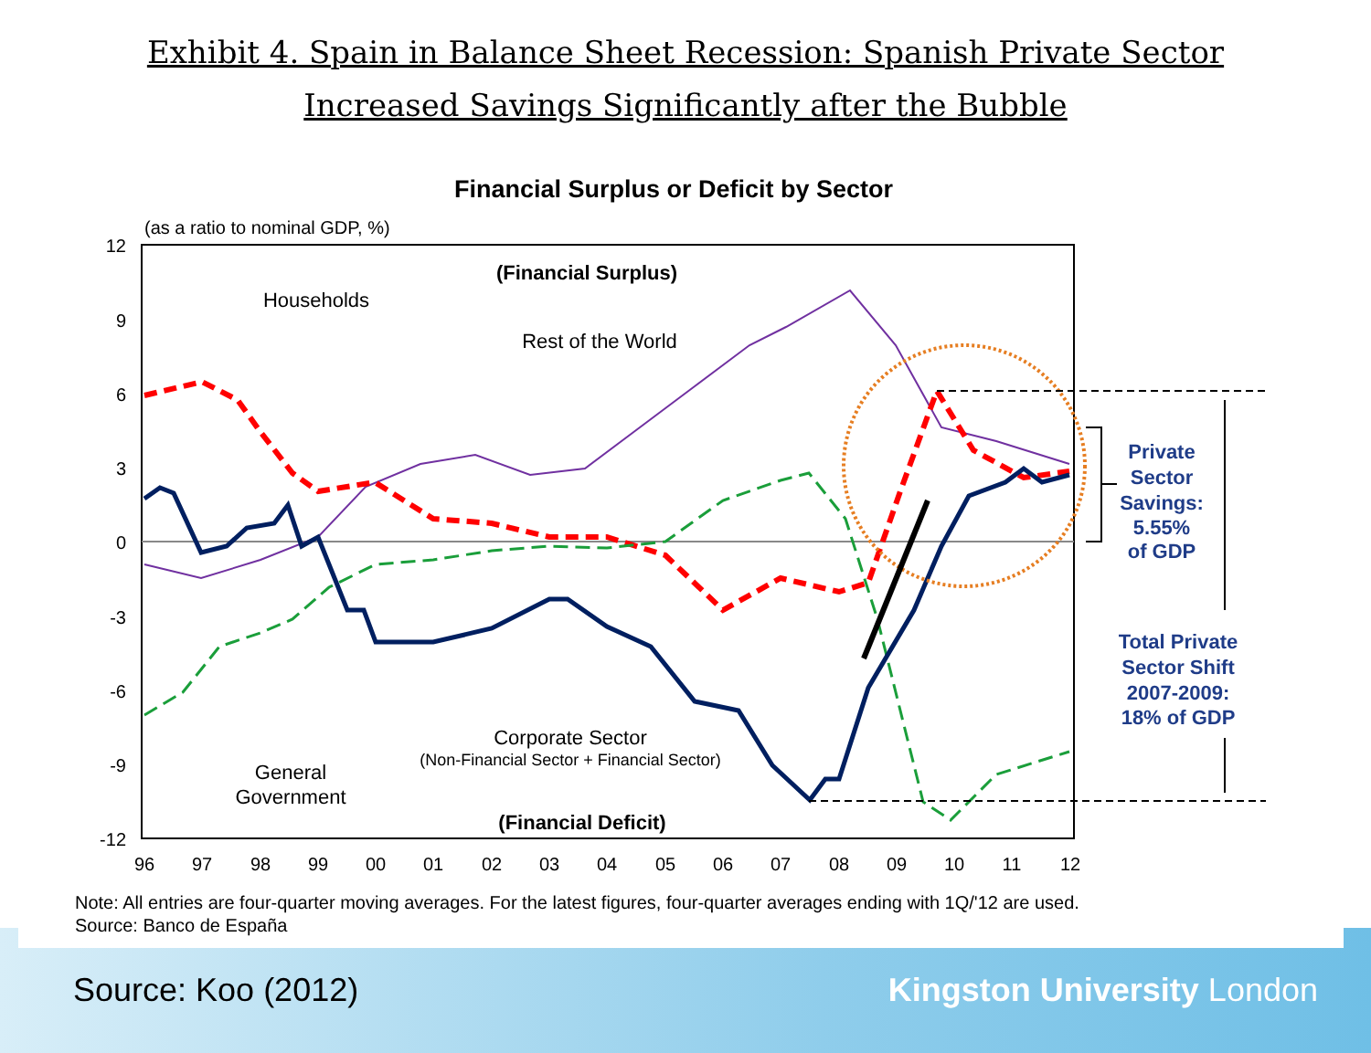Exhibit 4. Spain in Balance Sheet Recession: Spanish Private Sector
Increased Savings Significantly after the Bubble
Financial Surplus or Deficit by Sector
(as a ratio to nominal GDP, %)
12
9
6
3
0
-3
-6
-9
-12
96
97
98
99
00
01
02
03
04
05
06
07
08
09
10
11
12
(Financial Surplus)
Households
Rest of the World
Corporate Sector
(Non-Financial Sector + Financial Sector)
General
Government
(Financial Deficit)
Private
Sector
Savings:
5.55%
of GDP
Total Private
Sector Shift
2007-2009:
18% of GDP
Note: All entries are four-quarter moving averages. For the latest figures, four-quarter averages ending with 1Q/'12 are used.
Source: Banco de España
Source: Koo (2012) Kingston University London